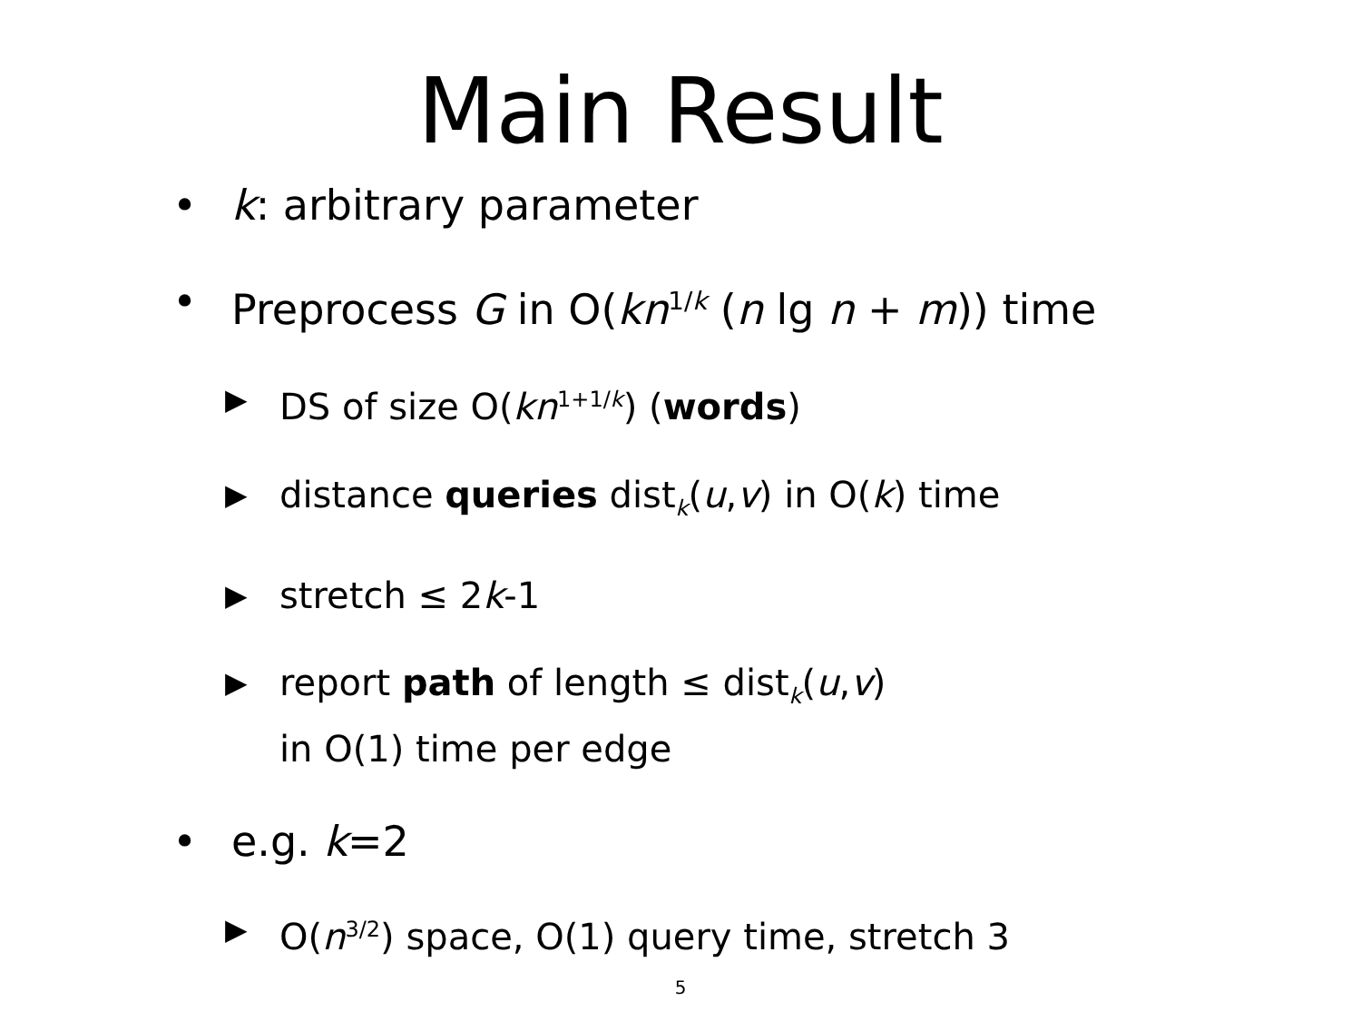Main Result
• k: arbitrary parameter
• Preprocess G in O(kn<sup>1/k</sup> (n lg n + m)) time
▶ DS of size O(kn<sup>1+1/k</sup>) (words)
▶ distance queries dist<sub>k</sub>(u,v) in O(k) time
▶ stretch ≤ 2k-1
▶ report path of length ≤ dist<sub>k</sub>(u,v)
in O(1) time per edge
• e.g. k=2
▶ O(n<sup>3/2</sup>) space, O(1) query time, stretch 3
5